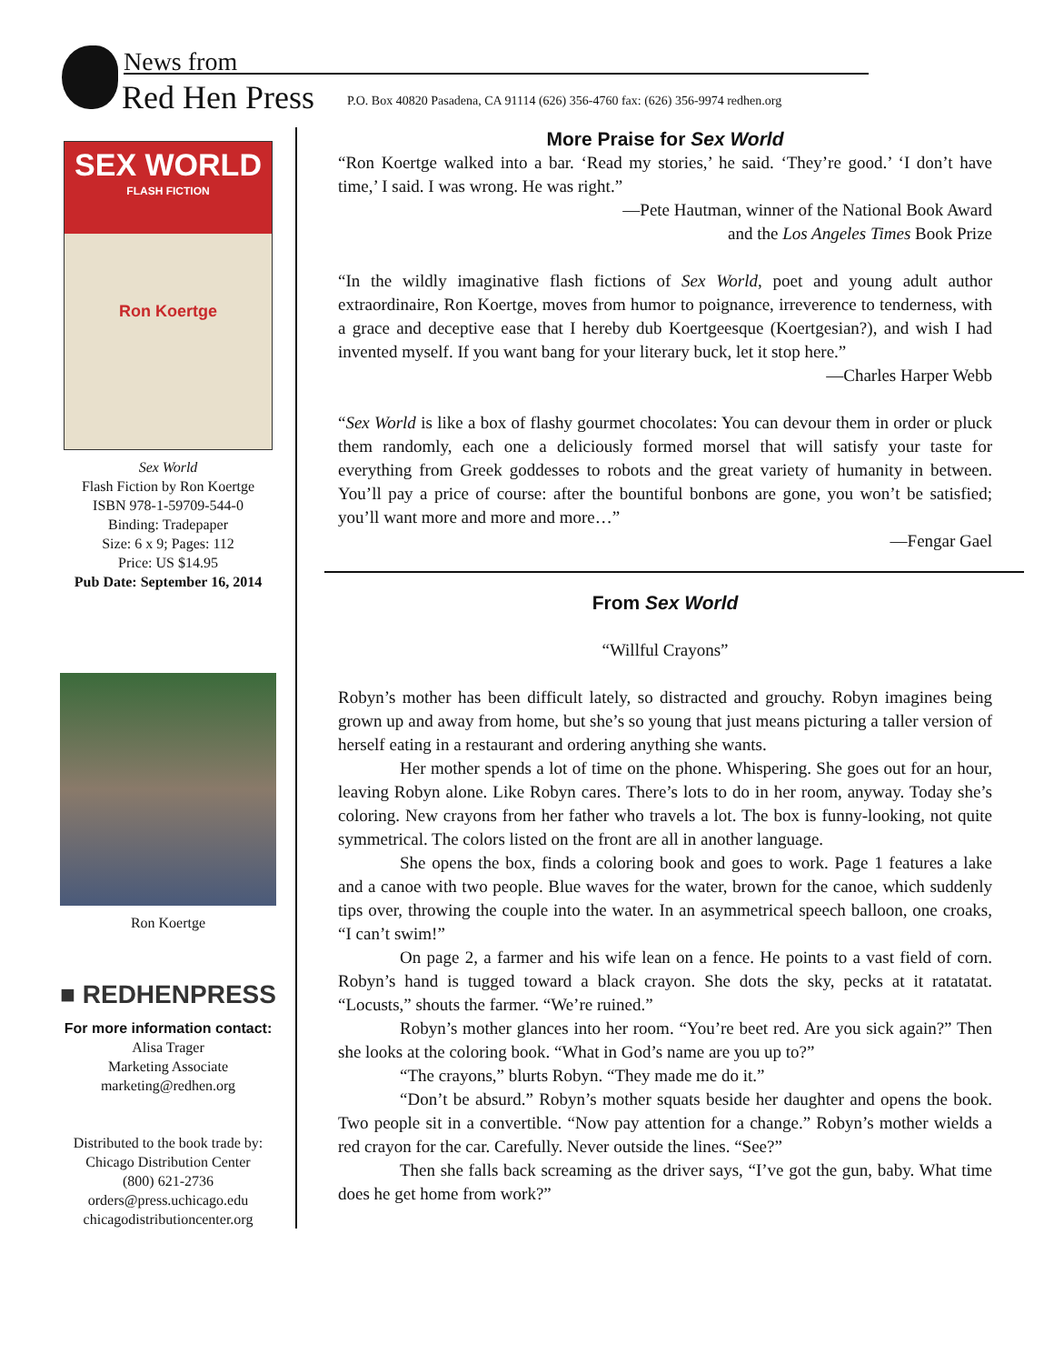News from
Red Hen Press
P.O. Box 40820 Pasadena, CA 91114 (626) 356-4760 fax: (626) 356-9974 redhen.org
SEX WORLD
FLASH FICTION
Ron Koertge
Sex World
Flash Fiction by Ron Koertge
ISBN 978-1-59709-544-0
Binding: Tradepaper
Size: 6 x 9; Pages: 112
Price: US $14.95
Pub Date: September 16, 2014
Ron Koertge
■ REDHENPRESS
For more information contact:
Alisa Trager
Marketing Associate
marketing@redhen.org
Distributed to the book trade by:
Chicago Distribution Center
(800) 621-2736
orders@press.uchicago.edu
chicagodistributioncenter.org
More Praise for Sex World
“Ron Koertge walked into a bar. ‘Read my stories,’ he said. ‘They’re good.’ ‘I don’t have time,’ I said. I was wrong. He was right.”
—Pete Hautman, winner of the National Book Award
and the Los Angeles Times Book Prize
“In the wildly imaginative flash fictions of Sex World, poet and young adult author extraordinaire, Ron Koertge, moves from humor to poignance, irreverence to tenderness, with a grace and deceptive ease that I hereby dub Koertgeesque (Koertgesian?), and wish I had invented myself. If you want bang for your literary buck, let it stop here.”
—Charles Harper Webb
“Sex World is like a box of flashy gourmet chocolates: You can devour them in order or pluck them randomly, each one a deliciously formed morsel that will satisfy your taste for everything from Greek goddesses to robots and the great variety of humanity in between. You’ll pay a price of course: after the bountiful bonbons are gone, you won’t be satisfied; you’ll want more and more and more…”
—Fengar Gael
From Sex World
“Willful Crayons”
Robyn’s mother has been difficult lately, so distracted and grouchy. Robyn imagines being grown up and away from home, but she’s so young that just means picturing a taller version of herself eating in a restaurant and ordering anything she wants.
Her mother spends a lot of time on the phone. Whispering. She goes out for an hour, leaving Robyn alone. Like Robyn cares. There’s lots to do in her room, anyway. Today she’s coloring. New crayons from her father who travels a lot. The box is funny-looking, not quite symmetrical. The colors listed on the front are all in another language.
She opens the box, finds a coloring book and goes to work. Page 1 features a lake and a canoe with two people. Blue waves for the water, brown for the canoe, which suddenly tips over, throwing the couple into the water. In an asymmetrical speech balloon, one croaks, “I can’t swim!”
On page 2, a farmer and his wife lean on a fence. He points to a vast field of corn. Robyn’s hand is tugged toward a black crayon. She dots the sky, pecks at it ratatatat. “Locusts,” shouts the farmer. “We’re ruined.”
Robyn’s mother glances into her room. “You’re beet red. Are you sick again?” Then she looks at the coloring book. “What in God’s name are you up to?”
“The crayons,” blurts Robyn. “They made me do it.”
“Don’t be absurd.” Robyn’s mother squats beside her daughter and opens the book. Two people sit in a convertible. “Now pay attention for a change.” Robyn’s mother wields a red crayon for the car. Carefully. Never outside the lines. “See?”
Then she falls back screaming as the driver says, “I’ve got the gun, baby. What time does he get home from work?”